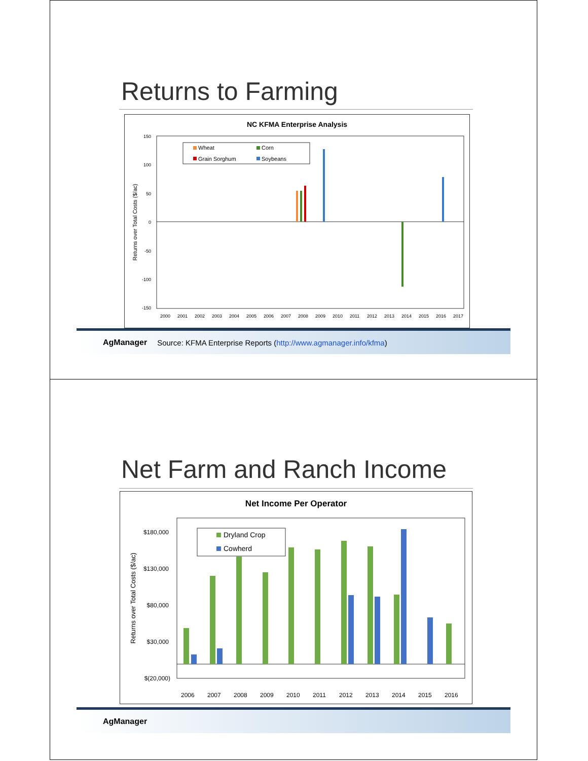Returns to Farming
NC KFMA Enterprise Analysis
150
100
50
0
-50
-100
-150
Returns over Total Costs ($/ac)
Wheat
Corn
Grain Sorghum
Soybeans
2000
2001
2002
2003
2004
2005
2006
2007
2008
2009
2010
2011
2012
2013
2014
2015
2016
2017
AgManager Source: KFMA Enterprise Reports (http://www.agmanager.info/kfma)
Net Farm and Ranch Income
Net Income Per Operator
$180,000
$130,000
$80,000
$30,000
$(20,000)
Returns over Total Costs ($/ac)
Dryland Crop
Cowherd
2006
2007
2008
2009
2010
2011
2012
2013
2014
2015
2016
AgManager